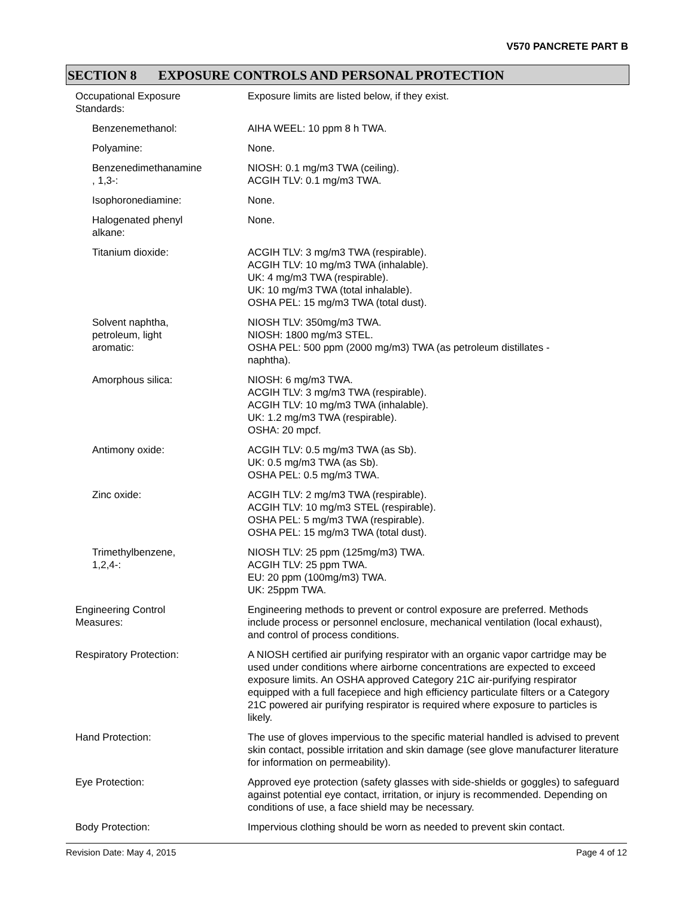V570 PANCRETE PART B
SECTION 8 EXPOSURE CONTROLS AND PERSONAL PROTECTION
| Occupational Exposure Standards: | Exposure limits are listed below, if they exist. |
| Benzenemethanol: | AIHA WEEL: 10 ppm 8 h TWA. |
| Polyamine: | None. |
| Benzenedimethanamine , 1,3-: | NIOSH: 0.1 mg/m3 TWA (ceiling). ACGIH TLV: 0.1 mg/m3 TWA. |
| Isophoronediamine: | None. |
| Halogenated phenyl alkane: | None. |
| Titanium dioxide: | ACGIH TLV: 3 mg/m3 TWA (respirable). ACGIH TLV: 10 mg/m3 TWA (inhalable). UK: 4 mg/m3 TWA (respirable). UK: 10 mg/m3 TWA (total inhalable). OSHA PEL: 15 mg/m3 TWA (total dust). |
| Solvent naphtha, petroleum, light aromatic: | NIOSH TLV: 350mg/m3 TWA. NIOSH: 1800 mg/m3 STEL. OSHA PEL: 500 ppm (2000 mg/m3) TWA (as petroleum distillates - naphtha). |
| Amorphous silica: | NIOSH: 6 mg/m3 TWA. ACGIH TLV: 3 mg/m3 TWA (respirable). ACGIH TLV: 10 mg/m3 TWA (inhalable). UK: 1.2 mg/m3 TWA (respirable). OSHA: 20 mpcf. |
| Antimony oxide: | ACGIH TLV: 0.5 mg/m3 TWA (as Sb). UK: 0.5 mg/m3 TWA (as Sb). OSHA PEL: 0.5 mg/m3 TWA. |
| Zinc oxide: | ACGIH TLV: 2 mg/m3 TWA (respirable). ACGIH TLV: 10 mg/m3 STEL (respirable). OSHA PEL: 5 mg/m3 TWA (respirable). OSHA PEL: 15 mg/m3 TWA (total dust). |
| Trimethylbenzene, 1,2,4-: | NIOSH TLV: 25 ppm (125mg/m3) TWA. ACGIH TLV: 25 ppm TWA. EU: 20 ppm (100mg/m3) TWA. UK: 25ppm TWA. |
| Engineering Control Measures: | Engineering methods to prevent or control exposure are preferred. Methods include process or personnel enclosure, mechanical ventilation (local exhaust), and control of process conditions. |
| Respiratory Protection: | A NIOSH certified air purifying respirator with an organic vapor cartridge may be used under conditions where airborne concentrations are expected to exceed exposure limits. An OSHA approved Category 21C air-purifying respirator equipped with a full facepiece and high efficiency particulate filters or a Category 21C powered air purifying respirator is required where exposure to particles is likely. |
| Hand Protection: | The use of gloves impervious to the specific material handled is advised to prevent skin contact, possible irritation and skin damage (see glove manufacturer literature for information on permeability). |
| Eye Protection: | Approved eye protection (safety glasses with side-shields or goggles) to safeguard against potential eye contact, irritation, or injury is recommended. Depending on conditions of use, a face shield may be necessary. |
| Body Protection: | Impervious clothing should be worn as needed to prevent skin contact. |
Revision Date: May 4, 2015 Page 4 of 12